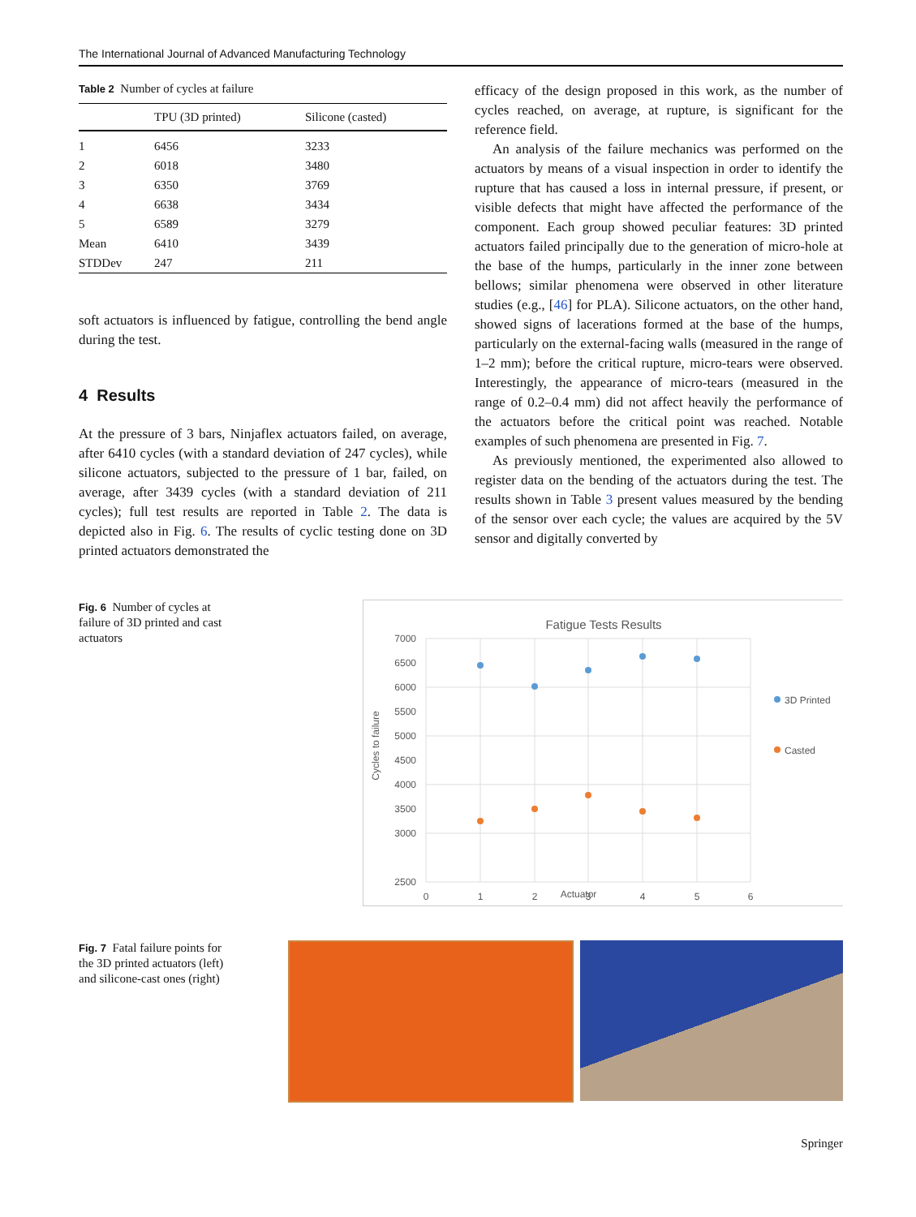The International Journal of Advanced Manufacturing Technology
Table 2 Number of cycles at failure
| | TPU (3D printed) | Silicone (casted) |
| --- | --- | --- |
| 1 | 6456 | 3233 |
| 2 | 6018 | 3480 |
| 3 | 6350 | 3769 |
| 4 | 6638 | 3434 |
| 5 | 6589 | 3279 |
| Mean | 6410 | 3439 |
| STDDev | 247 | 211 |
soft actuators is influenced by fatigue, controlling the bend angle during the test.
4 Results
At the pressure of 3 bars, Ninjaflex actuators failed, on average, after 6410 cycles (with a standard deviation of 247 cycles), while silicone actuators, subjected to the pressure of 1 bar, failed, on average, after 3439 cycles (with a standard deviation of 211 cycles); full test results are reported in Table 2. The data is depicted also in Fig. 6. The results of cyclic testing done on 3D printed actuators demonstrated the
efficacy of the design proposed in this work, as the number of cycles reached, on average, at rupture, is significant for the reference field.
An analysis of the failure mechanics was performed on the actuators by means of a visual inspection in order to identify the rupture that has caused a loss in internal pressure, if present, or visible defects that might have affected the performance of the component. Each group showed peculiar features: 3D printed actuators failed principally due to the generation of micro-hole at the base of the humps, particularly in the inner zone between bellows; similar phenomena were observed in other literature studies (e.g., [46] for PLA). Silicone actuators, on the other hand, showed signs of lacerations formed at the base of the humps, particularly on the external-facing walls (measured in the range of 1–2 mm); before the critical rupture, micro-tears were observed. Interestingly, the appearance of micro-tears (measured in the range of 0.2–0.4 mm) did not affect heavily the performance of the actuators before the critical point was reached. Notable examples of such phenomena are presented in Fig. 7.
As previously mentioned, the experimented also allowed to register data on the bending of the actuators during the test. The results shown in Table 3 present values measured by the bending of the sensor over each cycle; the values are acquired by the 5V sensor and digitally converted by
Fig. 6 Number of cycles at failure of 3D printed and cast actuators
Fatigue Tests Results
7000
6500
6000
5500
5000
4500
4000
3500
3000
2500
0
1
2
3
4
5
6
3D Printed
Casted
Cycles to failure
.
Actuator
Fig. 7 Fatal failure points for the 3D printed actuators (left) and silicone-cast ones (right)
Springer